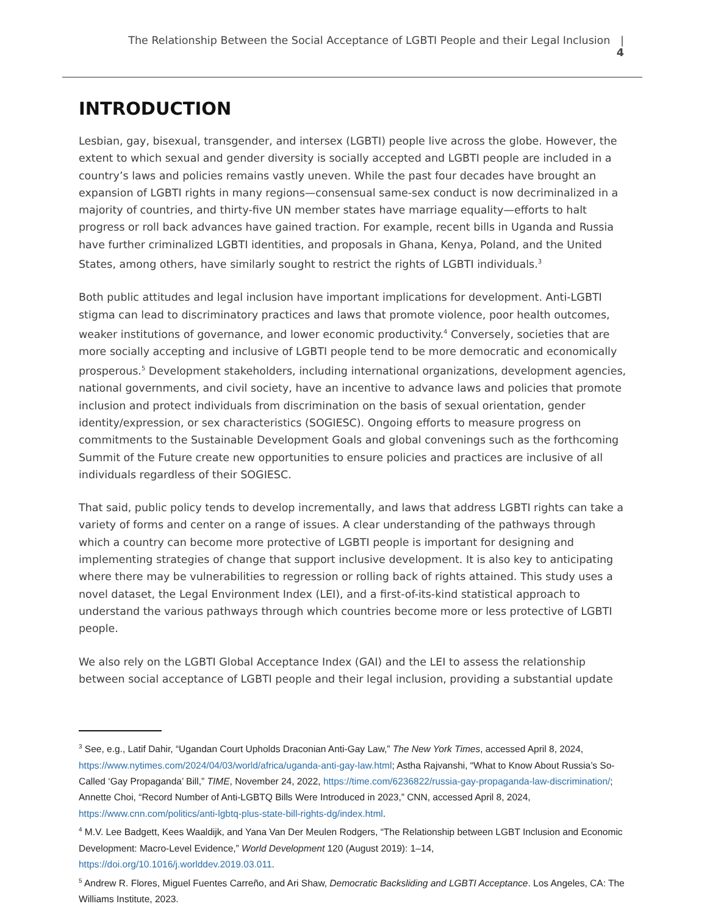The Relationship Between the Social Acceptance of LGBTI People and their Legal Inclusion | 4
INTRODUCTION
Lesbian, gay, bisexual, transgender, and intersex (LGBTI) people live across the globe. However, the extent to which sexual and gender diversity is socially accepted and LGBTI people are included in a country’s laws and policies remains vastly uneven. While the past four decades have brought an expansion of LGBTI rights in many regions—consensual same-sex conduct is now decriminalized in a majority of countries, and thirty-five UN member states have marriage equality—efforts to halt progress or roll back advances have gained traction. For example, recent bills in Uganda and Russia have further criminalized LGBTI identities, and proposals in Ghana, Kenya, Poland, and the United States, among others, have similarly sought to restrict the rights of LGBTI individuals.<sup>3</sup>
Both public attitudes and legal inclusion have important implications for development. Anti-LGBTI stigma can lead to discriminatory practices and laws that promote violence, poor health outcomes, weaker institutions of governance, and lower economic productivity.<sup>4</sup> Conversely, societies that are more socially accepting and inclusive of LGBTI people tend to be more democratic and economically prosperous.<sup>5</sup> Development stakeholders, including international organizations, development agencies, national governments, and civil society, have an incentive to advance laws and policies that promote inclusion and protect individuals from discrimination on the basis of sexual orientation, gender identity/expression, or sex characteristics (SOGIESC). Ongoing efforts to measure progress on commitments to the Sustainable Development Goals and global convenings such as the forthcoming Summit of the Future create new opportunities to ensure policies and practices are inclusive of all individuals regardless of their SOGIESC.
That said, public policy tends to develop incrementally, and laws that address LGBTI rights can take a variety of forms and center on a range of issues. A clear understanding of the pathways through which a country can become more protective of LGBTI people is important for designing and implementing strategies of change that support inclusive development. It is also key to anticipating where there may be vulnerabilities to regression or rolling back of rights attained. This study uses a novel dataset, the Legal Environment Index (LEI), and a first-of-its-kind statistical approach to understand the various pathways through which countries become more or less protective of LGBTI people.
We also rely on the LGBTI Global Acceptance Index (GAI) and the LEI to assess the relationship between social acceptance of LGBTI people and their legal inclusion, providing a substantial update
<sup>3</sup> See, e.g., Latif Dahir, “Ugandan Court Upholds Draconian Anti-Gay Law,” The New York Times, accessed April 8, 2024, https://www.nytimes.com/2024/04/03/world/africa/uganda-anti-gay-law.html; Astha Rajvanshi, “What to Know About Russia’s So-Called ‘Gay Propaganda’ Bill,” TIME, November 24, 2022, https://time.com/6236822/russia-gay-propaganda-law-discrimination/; Annette Choi, “Record Number of Anti-LGBTQ Bills Were Introduced in 2023,” CNN, accessed April 8, 2024, https://www.cnn.com/politics/anti-lgbtq-plus-state-bill-rights-dg/index.html.
<sup>4</sup> M.V. Lee Badgett, Kees Waaldijk, and Yana Van Der Meulen Rodgers, “The Relationship between LGBT Inclusion and Economic Development: Macro-Level Evidence,” World Development 120 (August 2019): 1–14, https://doi.org/10.1016/j.worlddev.2019.03.011.
<sup>5</sup> Andrew R. Flores, Miguel Fuentes Carreño, and Ari Shaw, Democratic Backsliding and LGBTI Acceptance. Los Angeles, CA: The Williams Institute, 2023.